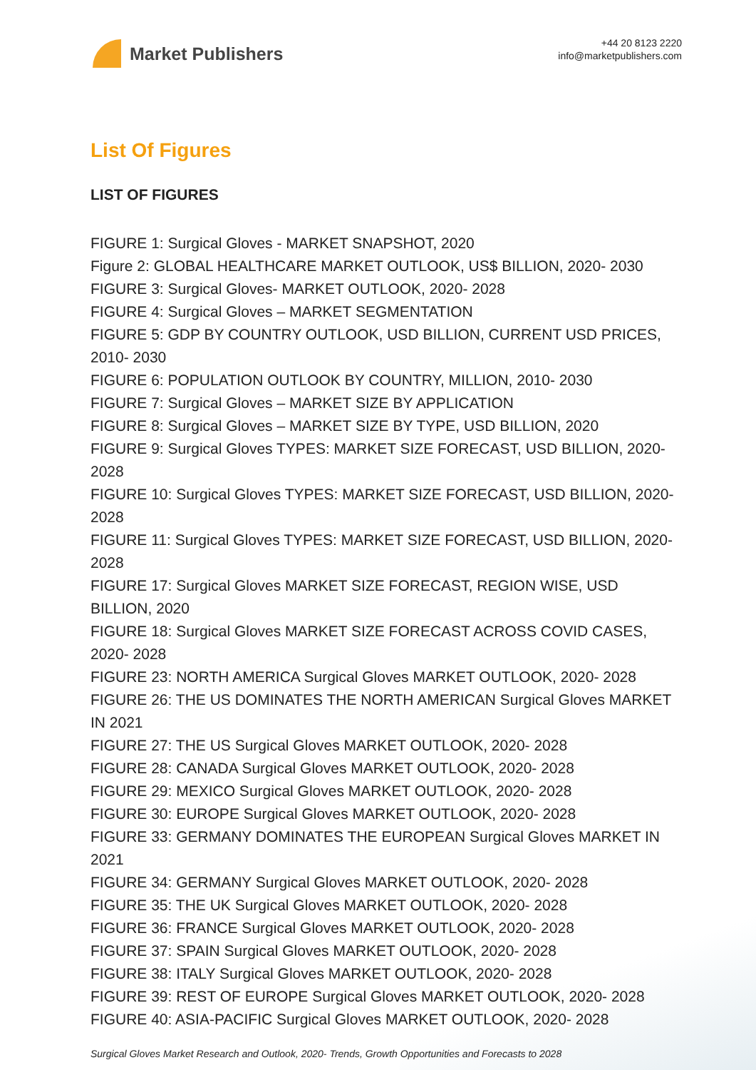Market Publishers
+44 20 8123 2220
info@marketpublishers.com
List Of Figures
LIST OF FIGURES
FIGURE 1: Surgical Gloves - MARKET SNAPSHOT, 2020
Figure 2: GLOBAL HEALTHCARE MARKET OUTLOOK, US$ BILLION, 2020- 2030
FIGURE 3: Surgical Gloves- MARKET OUTLOOK, 2020- 2028
FIGURE 4: Surgical Gloves – MARKET SEGMENTATION
FIGURE 5: GDP BY COUNTRY OUTLOOK, USD BILLION, CURRENT USD PRICES, 2010- 2030
FIGURE 6: POPULATION OUTLOOK BY COUNTRY, MILLION, 2010- 2030
FIGURE 7: Surgical Gloves – MARKET SIZE BY APPLICATION
FIGURE 8: Surgical Gloves – MARKET SIZE BY TYPE, USD BILLION, 2020
FIGURE 9: Surgical Gloves TYPES: MARKET SIZE FORECAST, USD BILLION, 2020- 2028
FIGURE 10: Surgical Gloves TYPES: MARKET SIZE FORECAST, USD BILLION, 2020- 2028
FIGURE 11: Surgical Gloves TYPES: MARKET SIZE FORECAST, USD BILLION, 2020- 2028
FIGURE 17: Surgical Gloves MARKET SIZE FORECAST, REGION WISE, USD BILLION, 2020
FIGURE 18: Surgical Gloves MARKET SIZE FORECAST ACROSS COVID CASES, 2020- 2028
FIGURE 23: NORTH AMERICA Surgical Gloves MARKET OUTLOOK, 2020- 2028
FIGURE 26: THE US DOMINATES THE NORTH AMERICAN Surgical Gloves MARKET IN 2021
FIGURE 27: THE US Surgical Gloves MARKET OUTLOOK, 2020- 2028
FIGURE 28: CANADA Surgical Gloves MARKET OUTLOOK, 2020- 2028
FIGURE 29: MEXICO Surgical Gloves MARKET OUTLOOK, 2020- 2028
FIGURE 30: EUROPE Surgical Gloves MARKET OUTLOOK, 2020- 2028
FIGURE 33: GERMANY DOMINATES THE EUROPEAN Surgical Gloves MARKET IN 2021
FIGURE 34: GERMANY Surgical Gloves MARKET OUTLOOK, 2020- 2028
FIGURE 35: THE UK Surgical Gloves MARKET OUTLOOK, 2020- 2028
FIGURE 36: FRANCE Surgical Gloves MARKET OUTLOOK, 2020- 2028
FIGURE 37: SPAIN Surgical Gloves MARKET OUTLOOK, 2020- 2028
FIGURE 38: ITALY Surgical Gloves MARKET OUTLOOK, 2020- 2028
FIGURE 39: REST OF EUROPE Surgical Gloves MARKET OUTLOOK, 2020- 2028
FIGURE 40: ASIA-PACIFIC Surgical Gloves MARKET OUTLOOK, 2020- 2028
Surgical Gloves Market Research and Outlook, 2020- Trends, Growth Opportunities and Forecasts to 2028